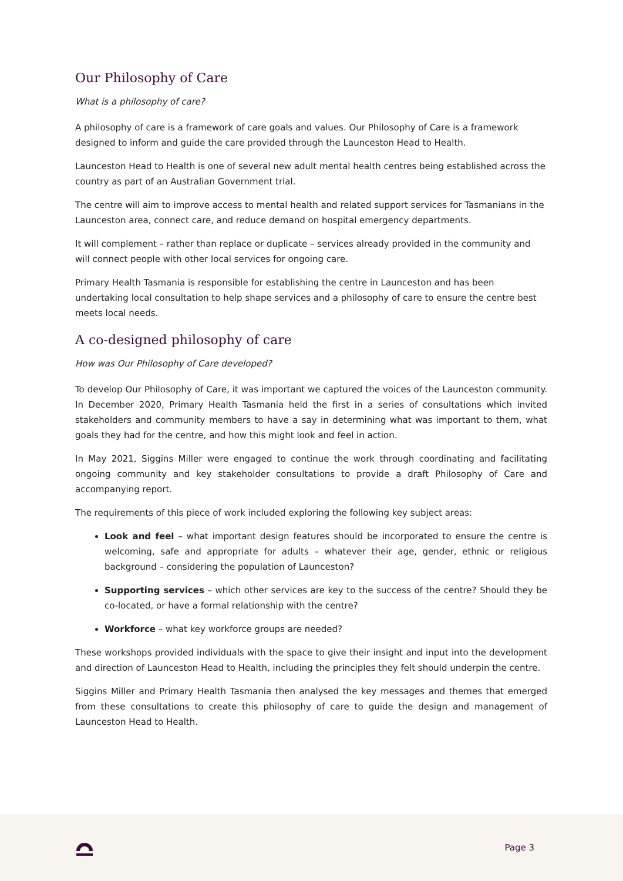Our Philosophy of Care
What is a philosophy of care?
A philosophy of care is a framework of care goals and values. Our Philosophy of Care is a framework designed to inform and guide the care provided through the Launceston Head to Health.
Launceston Head to Health is one of several new adult mental health centres being established across the country as part of an Australian Government trial.
The centre will aim to improve access to mental health and related support services for Tasmanians in the Launceston area, connect care, and reduce demand on hospital emergency departments.
It will complement – rather than replace or duplicate – services already provided in the community and will connect people with other local services for ongoing care.
Primary Health Tasmania is responsible for establishing the centre in Launceston and has been undertaking local consultation to help shape services and a philosophy of care to ensure the centre best meets local needs.
A co-designed philosophy of care
How was Our Philosophy of Care developed?
To develop Our Philosophy of Care, it was important we captured the voices of the Launceston community. In December 2020, Primary Health Tasmania held the first in a series of consultations which invited stakeholders and community members to have a say in determining what was important to them, what goals they had for the centre, and how this might look and feel in action.
In May 2021, Siggins Miller were engaged to continue the work through coordinating and facilitating ongoing community and key stakeholder consultations to provide a draft Philosophy of Care and accompanying report.
The requirements of this piece of work included exploring the following key subject areas:
Look and feel – what important design features should be incorporated to ensure the centre is welcoming, safe and appropriate for adults – whatever their age, gender, ethnic or religious background – considering the population of Launceston?
Supporting services – which other services are key to the success of the centre? Should they be co-located, or have a formal relationship with the centre?
Workforce – what key workforce groups are needed?
These workshops provided individuals with the space to give their insight and input into the development and direction of Launceston Head to Health, including the principles they felt should underpin the centre.
Siggins Miller and Primary Health Tasmania then analysed the key messages and themes that emerged from these consultations to create this philosophy of care to guide the design and management of Launceston Head to Health.
Page 3